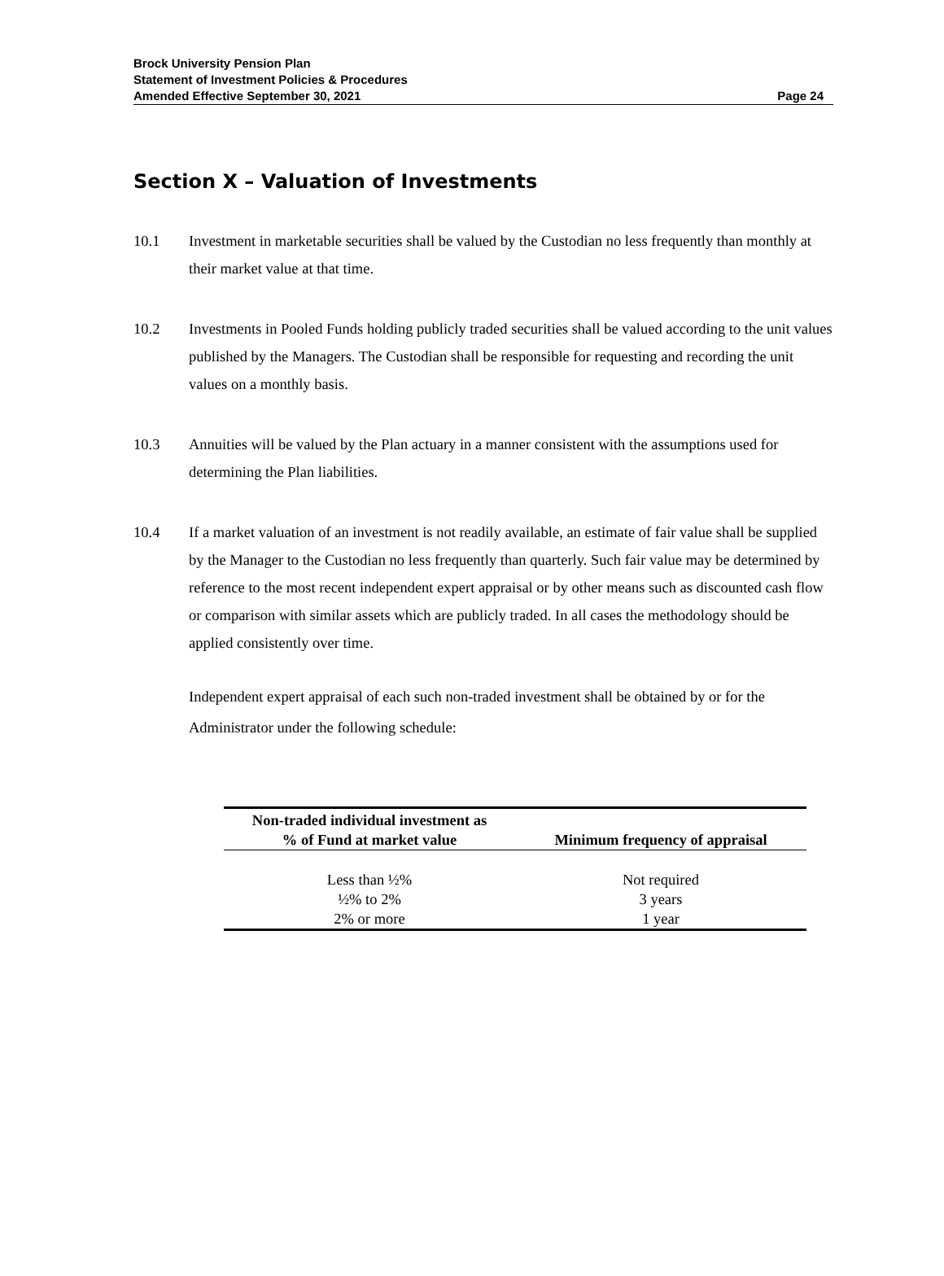Brock University Pension Plan
Statement of Investment Policies & Procedures
Amended Effective September 30, 2021 Page 24
Section X – Valuation of Investments
10.1 Investment in marketable securities shall be valued by the Custodian no less frequently than monthly at their market value at that time.
10.2 Investments in Pooled Funds holding publicly traded securities shall be valued according to the unit values published by the Managers. The Custodian shall be responsible for requesting and recording the unit values on a monthly basis.
10.3 Annuities will be valued by the Plan actuary in a manner consistent with the assumptions used for determining the Plan liabilities.
10.4 If a market valuation of an investment is not readily available, an estimate of fair value shall be supplied by the Manager to the Custodian no less frequently than quarterly. Such fair value may be determined by reference to the most recent independent expert appraisal or by other means such as discounted cash flow or comparison with similar assets which are publicly traded. In all cases the methodology should be applied consistently over time.
Independent expert appraisal of each such non-traded investment shall be obtained by or for the Administrator under the following schedule:
| Non-traded individual investment as % of Fund at market value | Minimum frequency of appraisal |
| --- | --- |
| Less than ½% | Not required |
| ½% to 2% | 3 years |
| 2% or more | 1 year |